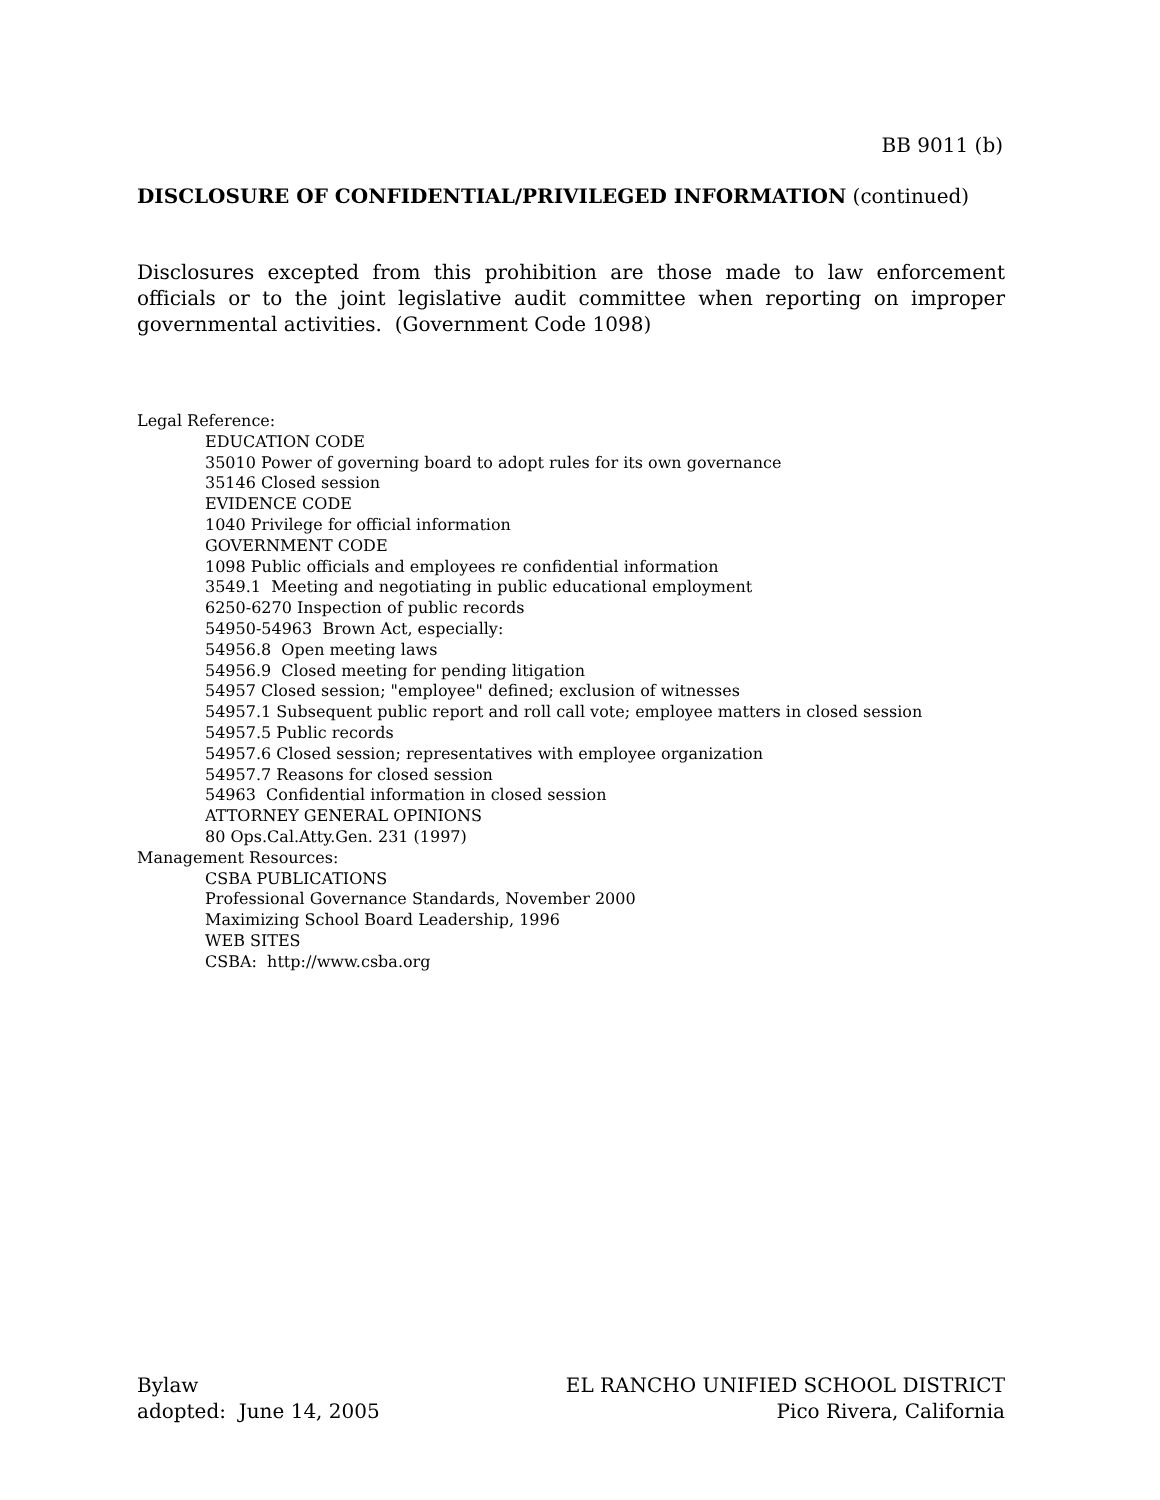BB 9011 (b)
DISCLOSURE OF CONFIDENTIAL/PRIVILEGED INFORMATION (continued)
Disclosures excepted from this prohibition are those made to law enforcement officials or to the joint legislative audit committee when reporting on improper governmental activities. (Government Code 1098)
Legal Reference:
EDUCATION CODE
35010 Power of governing board to adopt rules for its own governance
35146 Closed session
EVIDENCE CODE
1040 Privilege for official information
GOVERNMENT CODE
1098 Public officials and employees re confidential information
3549.1 Meeting and negotiating in public educational employment
6250-6270 Inspection of public records
54950-54963 Brown Act, especially:
54956.8 Open meeting laws
54956.9 Closed meeting for pending litigation
54957 Closed session; "employee" defined; exclusion of witnesses
54957.1 Subsequent public report and roll call vote; employee matters in closed session
54957.5 Public records
54957.6 Closed session; representatives with employee organization
54957.7 Reasons for closed session
54963 Confidential information in closed session
ATTORNEY GENERAL OPINIONS
80 Ops.Cal.Atty.Gen. 231 (1997)
Management Resources:
CSBA PUBLICATIONS
Professional Governance Standards, November 2000
Maximizing School Board Leadership, 1996
WEB SITES
CSBA: http://www.csba.org
Bylaw
adopted: June 14, 2005
EL RANCHO UNIFIED SCHOOL DISTRICT
Pico Rivera, California